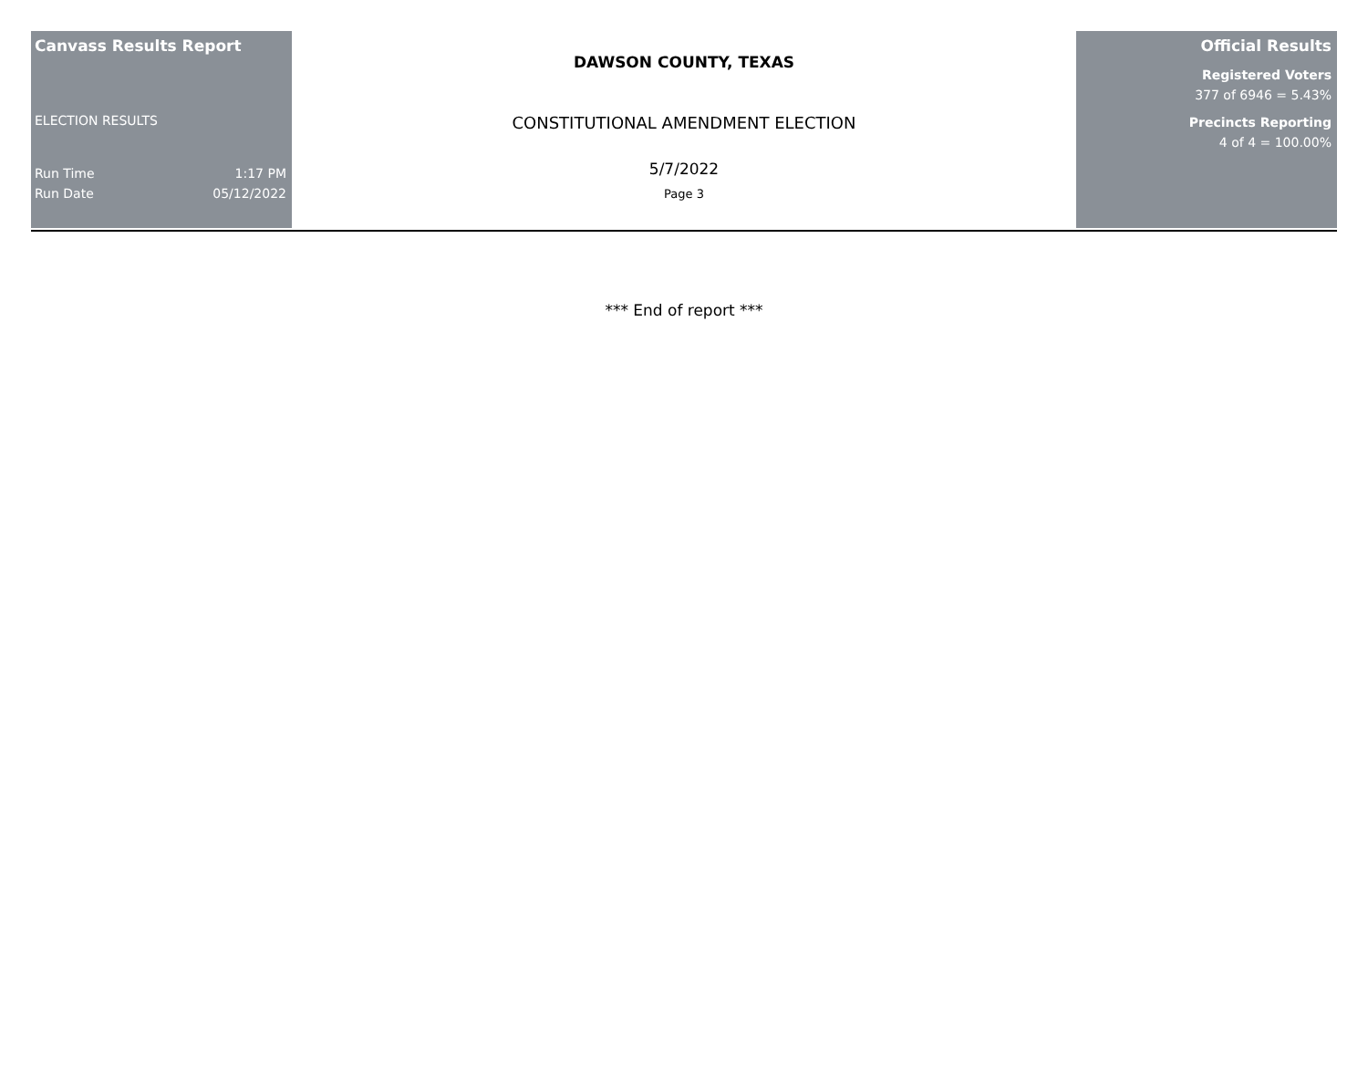Canvass Results Report
ELECTION RESULTS
Run Time 1:17 PM
Run Date 05/12/2022
DAWSON COUNTY, TEXAS
CONSTITUTIONAL AMENDMENT ELECTION
5/7/2022
Page 3
Official Results
Registered Voters
377 of 6946 = 5.43%
Precincts Reporting
4 of 4 = 100.00%
*** End of report ***